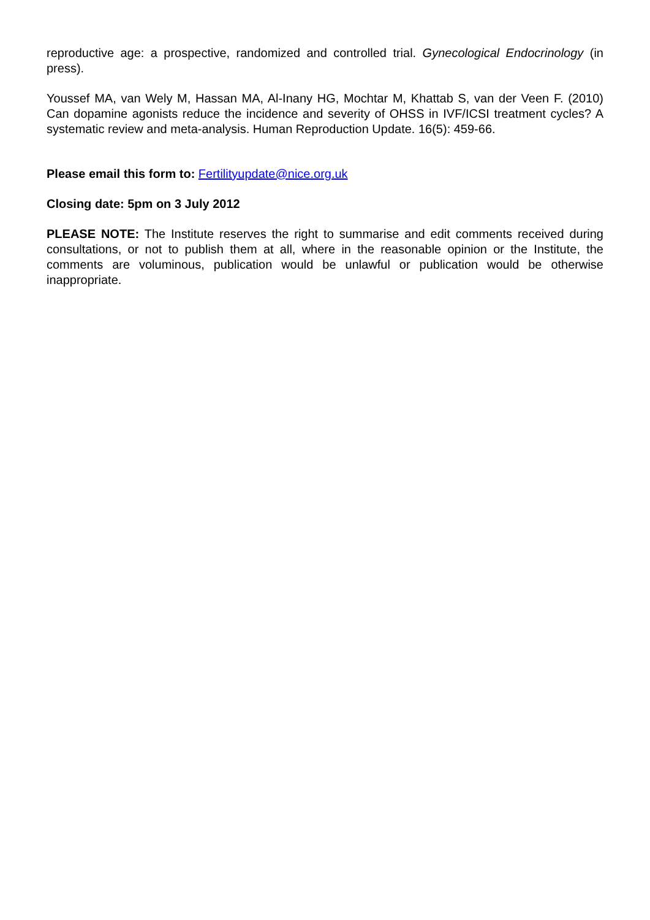reproductive age: a prospective, randomized and controlled trial. Gynecological Endocrinology (in press).
Youssef MA, van Wely M, Hassan MA, Al-Inany HG, Mochtar M, Khattab S, van der Veen F. (2010) Can dopamine agonists reduce the incidence and severity of OHSS in IVF/ICSI treatment cycles? A systematic review and meta-analysis. Human Reproduction Update. 16(5): 459-66.
Please email this form to: Fertilityupdate@nice.org.uk
Closing date: 5pm on 3 July 2012
PLEASE NOTE: The Institute reserves the right to summarise and edit comments received during consultations, or not to publish them at all, where in the reasonable opinion or the Institute, the comments are voluminous, publication would be unlawful or publication would be otherwise inappropriate.